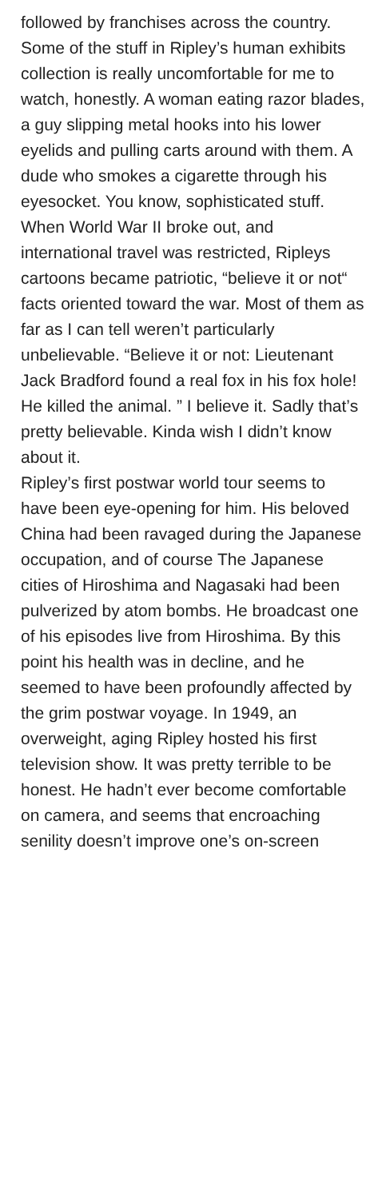followed by franchises across the country.
Some of the stuff in Ripley’s human exhibits collection is really uncomfortable for me to watch, honestly. A woman eating razor blades, a guy slipping metal hooks into his lower eyelids and pulling carts around with them. A dude who smokes a cigarette through his eyesocket. You know, sophisticated stuff.
When World War II broke out, and international travel was restricted, Ripleys cartoons became patriotic, “believe it or not“ facts oriented toward the war. Most of them as far as I can tell weren’t particularly unbelievable. “Believe it or not: Lieutenant Jack Bradford found a real fox in his fox hole! He killed the animal. ” I believe it. Sadly that’s pretty believable. Kinda wish I didn’t know about it.
Ripley’s first postwar world tour seems to have been eye-opening for him. His beloved China had been ravaged during the Japanese occupation, and of course The Japanese cities of Hiroshima and Nagasaki had been pulverized by atom bombs. He broadcast one of his episodes live from Hiroshima. By this point his health was in decline, and he seemed to have been profoundly affected by the grim postwar voyage. In 1949, an overweight, aging Ripley hosted his first television show. It was pretty terrible to be honest. He hadn’t ever become comfortable on camera, and seems that encroaching senility doesn’t improve one’s on-screen